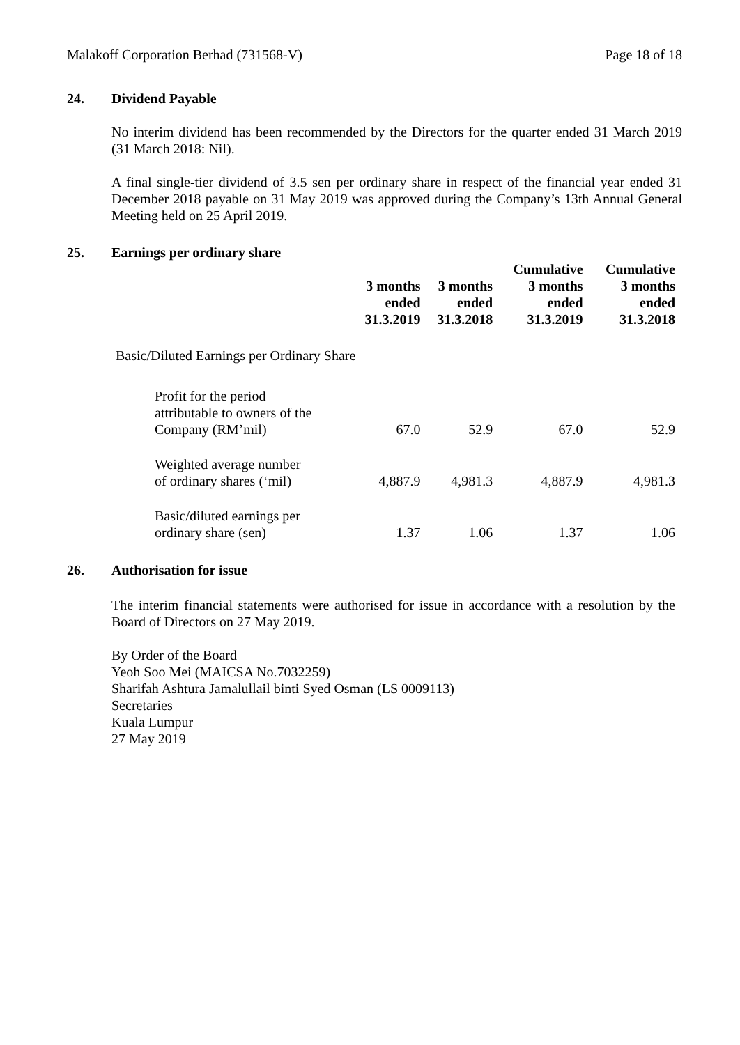Malakoff Corporation Berhad (731568-V) Page 18 of 18
24. Dividend Payable
No interim dividend has been recommended by the Directors for the quarter ended 31 March 2019 (31 March 2018: Nil).
A final single-tier dividend of 3.5 sen per ordinary share in respect of the financial year ended 31 December 2018 payable on 31 May 2019 was approved during the Company’s 13th Annual General Meeting held on 25 April 2019.
25. Earnings per ordinary share
| | 3 months ended 31.3.2019 | 3 months ended 31.3.2018 | Cumulative 3 months ended 31.3.2019 | Cumulative 3 months ended 31.3.2018 |
| --- | --- | --- | --- | --- |
| Basic/Diluted Earnings per Ordinary Share | | | | |
| Profit for the period attributable to owners of the Company (RM’mil) | 67.0 | 52.9 | 67.0 | 52.9 |
| Weighted average number of ordinary shares (‘mil) | 4,887.9 | 4,981.3 | 4,887.9 | 4,981.3 |
| Basic/diluted earnings per ordinary share (sen) | 1.37 | 1.06 | 1.37 | 1.06 |
26. Authorisation for issue
The interim financial statements were authorised for issue in accordance with a resolution by the Board of Directors on 27 May 2019.
By Order of the Board
Yeoh Soo Mei (MAICSA No.7032259)
Sharifah Ashtura Jamalullail binti Syed Osman (LS 0009113)
Secretaries
Kuala Lumpur
27 May 2019